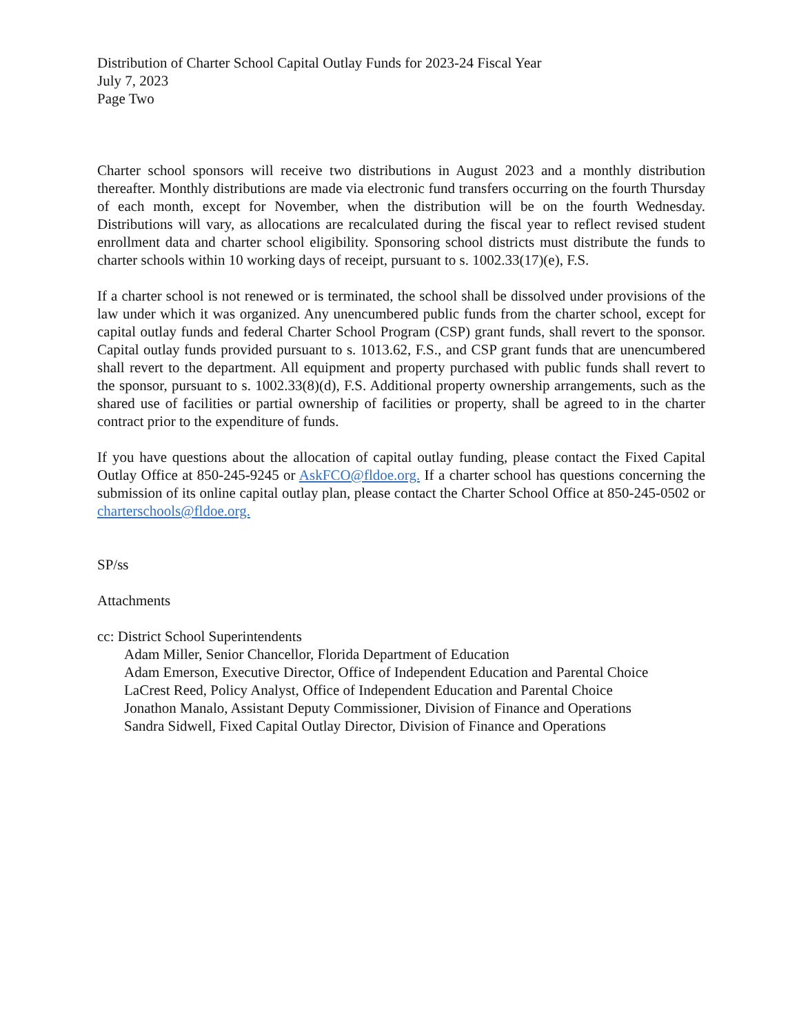Distribution of Charter School Capital Outlay Funds for 2023-24 Fiscal Year
July 7, 2023
Page Two
Charter school sponsors will receive two distributions in August 2023 and a monthly distribution thereafter. Monthly distributions are made via electronic fund transfers occurring on the fourth Thursday of each month, except for November, when the distribution will be on the fourth Wednesday. Distributions will vary, as allocations are recalculated during the fiscal year to reflect revised student enrollment data and charter school eligibility. Sponsoring school districts must distribute the funds to charter schools within 10 working days of receipt, pursuant to s. 1002.33(17)(e), F.S.
If a charter school is not renewed or is terminated, the school shall be dissolved under provisions of the law under which it was organized. Any unencumbered public funds from the charter school, except for capital outlay funds and federal Charter School Program (CSP) grant funds, shall revert to the sponsor. Capital outlay funds provided pursuant to s. 1013.62, F.S., and CSP grant funds that are unencumbered shall revert to the department. All equipment and property purchased with public funds shall revert to the sponsor, pursuant to s. 1002.33(8)(d), F.S. Additional property ownership arrangements, such as the shared use of facilities or partial ownership of facilities or property, shall be agreed to in the charter contract prior to the expenditure of funds.
If you have questions about the allocation of capital outlay funding, please contact the Fixed Capital Outlay Office at 850-245-9245 or AskFCO@fldoe.org. If a charter school has questions concerning the submission of its online capital outlay plan, please contact the Charter School Office at 850-245-0502 or charterschools@fldoe.org.
SP/ss
Attachments
cc: District School Superintendents
Adam Miller, Senior Chancellor, Florida Department of Education
Adam Emerson, Executive Director, Office of Independent Education and Parental Choice
LaCrest Reed, Policy Analyst, Office of Independent Education and Parental Choice
Jonathon Manalo, Assistant Deputy Commissioner, Division of Finance and Operations
Sandra Sidwell, Fixed Capital Outlay Director, Division of Finance and Operations